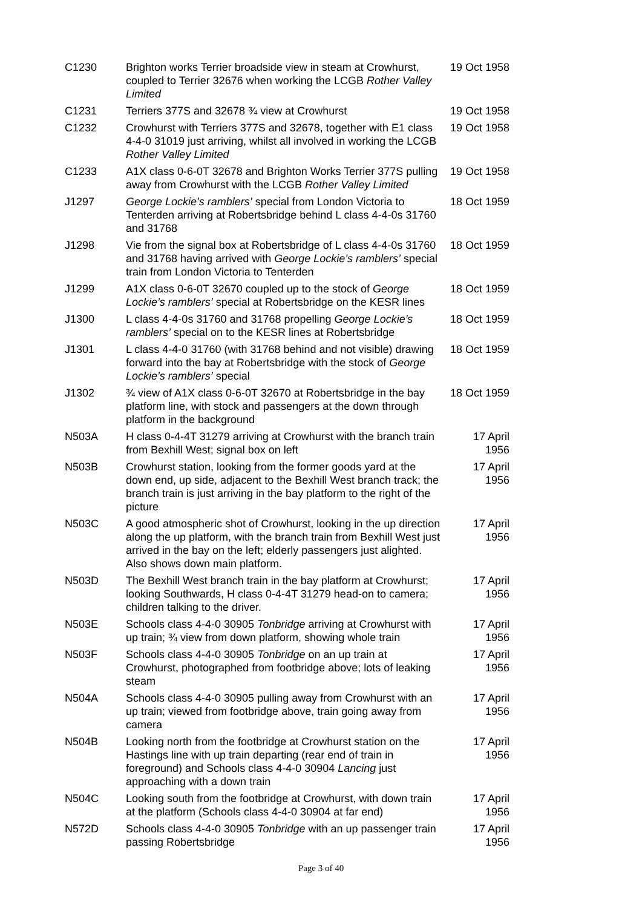| C1230 | Brighton works Terrier broadside view in steam at Crowhurst, coupled to Terrier 32676 when working the LCGB Rother Valley Limited | 19 Oct 1958 |
| C1231 | Terriers 377S and 32678 ¾ view at Crowhurst | 19 Oct 1958 |
| C1232 | Crowhurst with Terriers 377S and 32678, together with E1 class 4-4-0 31019 just arriving, whilst all involved in working the LCGB Rother Valley Limited | 19 Oct 1958 |
| C1233 | A1X class 0-6-0T 32678 and Brighton Works Terrier 377S pulling away from Crowhurst with the LCGB Rother Valley Limited | 19 Oct 1958 |
| J1297 | George Lockie’s ramblers’ special from London Victoria to Tenterden arriving at Robertsbridge behind L class 4-4-0s 31760 and 31768 | 18 Oct 1959 |
| J1298 | Vie from the signal box at Robertsbridge of L class 4-4-0s 31760 and 31768 having arrived with George Lockie’s ramblers’ special train from London Victoria to Tenterden | 18 Oct 1959 |
| J1299 | A1X class 0-6-0T 32670 coupled up to the stock of George Lockie’s ramblers’ special at Robertsbridge on the KESR lines | 18 Oct 1959 |
| J1300 | L class 4-4-0s 31760 and 31768 propelling George Lockie’s ramblers’ special on to the KESR lines at Robertsbridge | 18 Oct 1959 |
| J1301 | L class 4-4-0 31760 (with 31768 behind and not visible) drawing forward into the bay at Robertsbridge with the stock of George Lockie’s ramblers’ special | 18 Oct 1959 |
| J1302 | ¾ view of A1X class 0-6-0T 32670 at Robertsbridge in the bay platform line, with stock and passengers at the down through platform in the background | 18 Oct 1959 |
| N503A | H class 0-4-4T 31279 arriving at Crowhurst with the branch train from Bexhill West; signal box on left | 17 April 1956 |
| N503B | Crowhurst station, looking from the former goods yard at the down end, up side, adjacent to the Bexhill West branch track; the branch train is just arriving in the bay platform to the right of the picture | 17 April 1956 |
| N503C | A good atmospheric shot of Crowhurst, looking in the up direction along the up platform, with the branch train from Bexhill West just arrived in the bay on the left; elderly passengers just alighted. Also shows down main platform. | 17 April 1956 |
| N503D | The Bexhill West branch train in the bay platform at Crowhurst; looking Southwards, H class 0-4-4T 31279 head-on to camera; children talking to the driver. | 17 April 1956 |
| N503E | Schools class 4-4-0 30905 Tonbridge arriving at Crowhurst with up train; ¾ view from down platform, showing whole train | 17 April 1956 |
| N503F | Schools class 4-4-0 30905 Tonbridge on an up train at Crowhurst, photographed from footbridge above; lots of leaking steam | 17 April 1956 |
| N504A | Schools class 4-4-0 30905 pulling away from Crowhurst with an up train; viewed from footbridge above, train going away from camera | 17 April 1956 |
| N504B | Looking north from the footbridge at Crowhurst station on the Hastings line with up train departing (rear end of train in foreground) and Schools class 4-4-0 30904 Lancing just approaching with a down train | 17 April 1956 |
| N504C | Looking south from the footbridge at Crowhurst, with down train at the platform (Schools class 4-4-0 30904 at far end) | 17 April 1956 |
| N572D | Schools class 4-4-0 30905 Tonbridge with an up passenger train passing Robertsbridge | 17 April 1956 |
Page 3 of 40